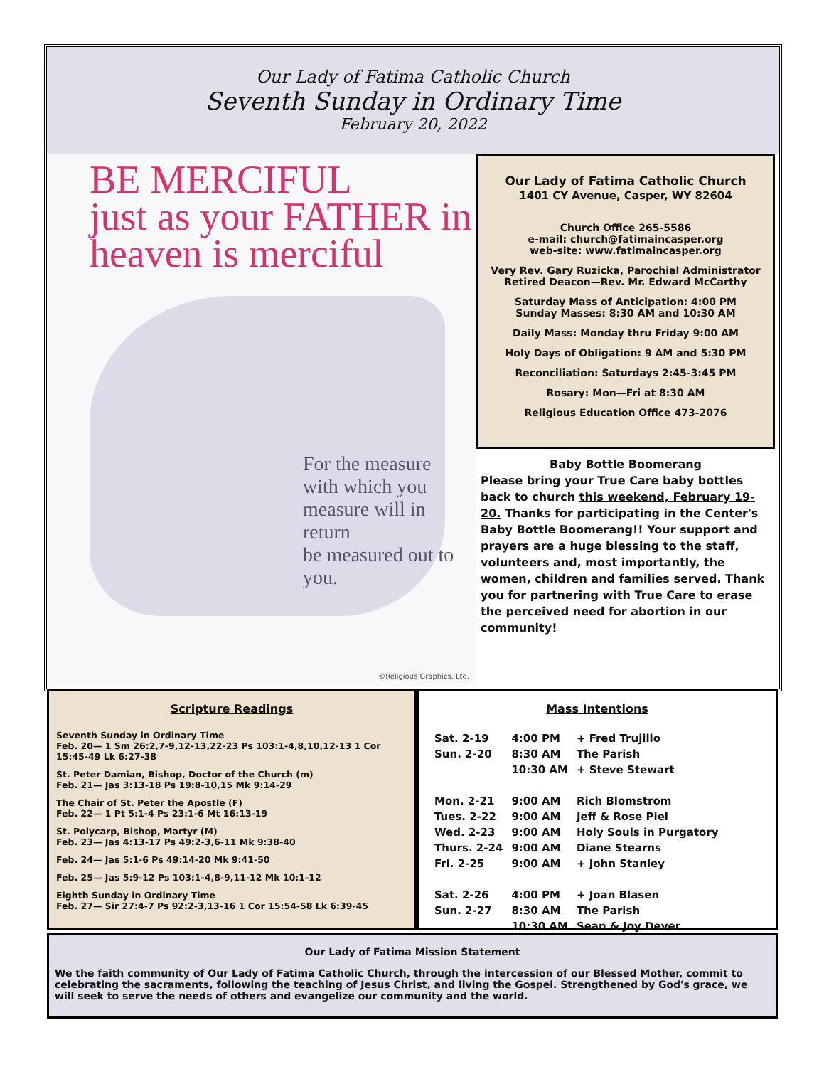Our Lady of Fatima Catholic Church
Seventh Sunday in Ordinary Time
February 20, 2022
BE MERCIFUL
just as your FATHER in
heaven is merciful
For the measure
with which you
measure will in return
be measured out to you.
©Religious Graphics, Ltd.
Our Lady of Fatima Catholic Church
1401 CY Avenue, Casper, WY 82604
Church Office 265-5586
e-mail: church@fatimaincasper.org
web-site: www.fatimaincasper.org
Very Rev. Gary Ruzicka, Parochial Administrator
Retired Deacon—Rev. Mr. Edward McCarthy
Saturday Mass of Anticipation: 4:00 PM
Sunday Masses: 8:30 AM and 10:30 AM
Daily Mass: Monday thru Friday 9:00 AM
Holy Days of Obligation: 9 AM and 5:30 PM
Reconciliation: Saturdays 2:45-3:45 PM
Rosary: Mon—Fri at 8:30 AM
Religious Education Office 473-2076
Baby Bottle Boomerang
Please bring your True Care baby bottles back to church this weekend, February 19-20. Thanks for participating in the Center's Baby Bottle Boomerang!! Your support and prayers are a huge blessing to the staff, volunteers and, most importantly, the women, children and families served. Thank you for partnering with True Care to erase the perceived need for abortion in our community!
Scripture Readings
Seventh Sunday in Ordinary Time
Feb. 20— 1 Sm 26:2,7-9,12-13,22-23 Ps 103:1-4,8,10,12-13 1 Cor 15:45-49 Lk 6:27-38
St. Peter Damian, Bishop, Doctor of the Church (m)
Feb. 21— Jas 3:13-18 Ps 19:8-10,15 Mk 9:14-29
The Chair of St. Peter the Apostle (F)
Feb. 22— 1 Pt 5:1-4 Ps 23:1-6 Mt 16:13-19
St. Polycarp, Bishop, Martyr (M)
Feb. 23— Jas 4:13-17 Ps 49:2-3,6-11 Mk 9:38-40
Feb. 24— Jas 5:1-6 Ps 49:14-20 Mk 9:41-50
Feb. 25— Jas 5:9-12 Ps 103:1-4,8-9,11-12 Mk 10:1-12
Eighth Sunday in Ordinary Time
Feb. 27— Sir 27:4-7 Ps 92:2-3,13-16 1 Cor 15:54-58 Lk 6:39-45
Mass Intentions
| Sat. 2-19 | 4:00 PM | + Fred Trujillo |
| Sun. 2-20 | 8:30 AM | The Parish |
| | 10:30 AM | + Steve Stewart |
| Mon. 2-21 | 9:00 AM | Rich Blomstrom |
| Tues. 2-22 | 9:00 AM | Jeff & Rose Piel |
| Wed. 2-23 | 9:00 AM | Holy Souls in Purgatory |
| Thurs. 2-24 | 9:00 AM | Diane Stearns |
| Fri. 2-25 | 9:00 AM | + John Stanley |
| Sat. 2-26 | 4:00 PM | + Joan Blasen |
| Sun. 2-27 | 8:30 AM | The Parish |
| | 10:30 AM | Sean & Joy Dever |
Our Lady of Fatima Mission Statement
We the faith community of Our Lady of Fatima Catholic Church, through the intercession of our Blessed Mother, commit to celebrating the sacraments, following the teaching of Jesus Christ, and living the Gospel. Strengthened by God's grace, we will seek to serve the needs of others and evangelize our community and the world.